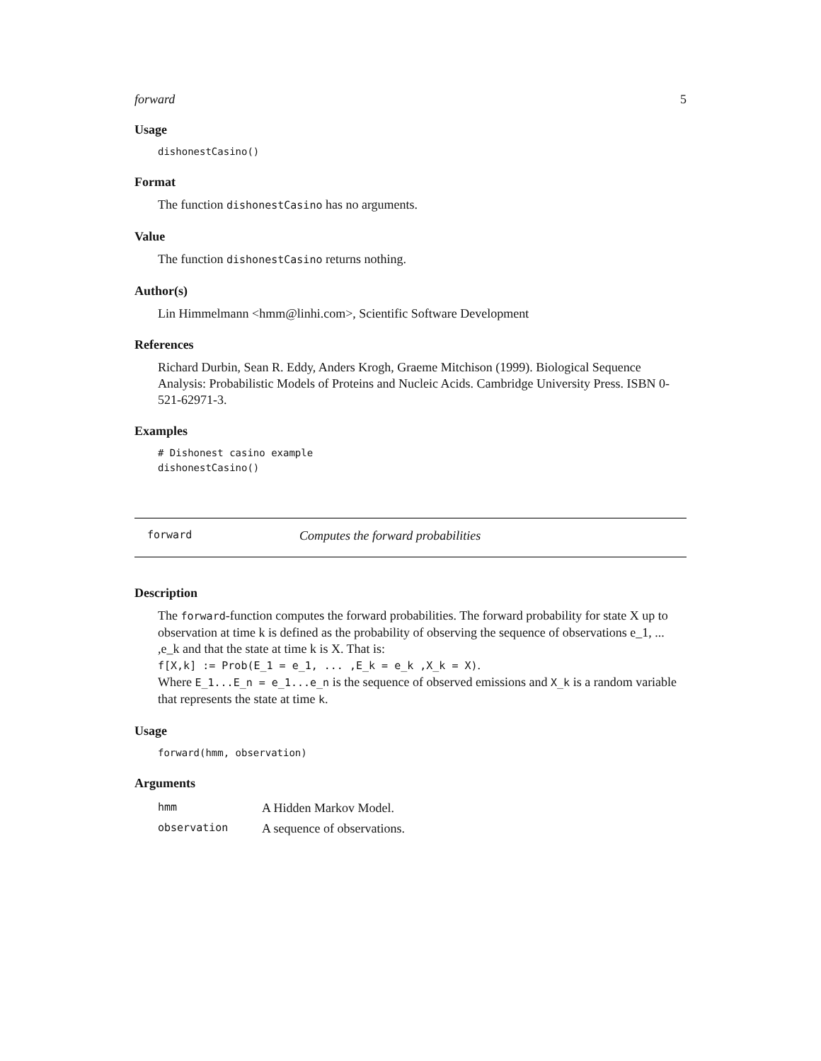forward 5
Usage
dishonestCasino()
Format
The function dishonestCasino has no arguments.
Value
The function dishonestCasino returns nothing.
Author(s)
Lin Himmelmann <hmm@linhi.com>, Scientific Software Development
References
Richard Durbin, Sean R. Eddy, Anders Krogh, Graeme Mitchison (1999). Biological Sequence Analysis: Probabilistic Models of Proteins and Nucleic Acids. Cambridge University Press. ISBN 0-521-62971-3.
Examples
# Dishonest casino example
dishonestCasino()
forward Computes the forward probabilities
Description
The forward-function computes the forward probabilities. The forward probability for state X up to observation at time k is defined as the probability of observing the sequence of observations e_1, ... ,e_k and that the state at time k is X. That is:
f[X,k] := Prob(E_1 = e_1, ... ,E_k = e_k ,X_k = X).
Where E_1...E_n = e_1...e_n is the sequence of observed emissions and X_k is a random variable that represents the state at time k.
Usage
forward(hmm, observation)
Arguments
| hmm | A Hidden Markov Model. |
| observation | A sequence of observations. |